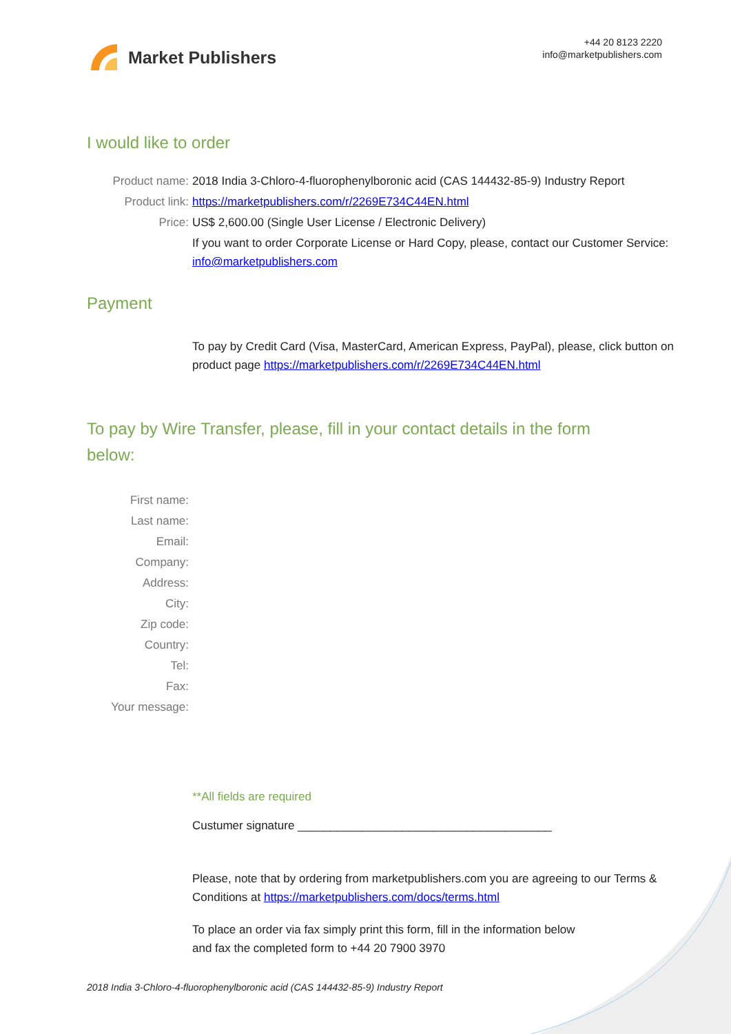Market Publishers
+44 20 8123 2220
info@marketpublishers.com
I would like to order
Product name: 2018 India 3-Chloro-4-fluorophenylboronic acid (CAS 144432-85-9) Industry Report
Product link: https://marketpublishers.com/r/2269E734C44EN.html
Price: US$ 2,600.00 (Single User License / Electronic Delivery)
If you want to order Corporate License or Hard Copy, please, contact our Customer Service:
info@marketpublishers.com
Payment
To pay by Credit Card (Visa, MasterCard, American Express, PayPal), please, click button on product page https://marketpublishers.com/r/2269E734C44EN.html
To pay by Wire Transfer, please, fill in your contact details in the form below:
First name:
Last name:
Email:
Company:
Address:
City:
Zip code:
Country:
Tel:
Fax:
Your message:
**All fields are required
Custumer signature _______________________________________
Please, note that by ordering from marketpublishers.com you are agreeing to our Terms & Conditions at https://marketpublishers.com/docs/terms.html
To place an order via fax simply print this form, fill in the information below
and fax the completed form to +44 20 7900 3970
2018 India 3-Chloro-4-fluorophenylboronic acid (CAS 144432-85-9) Industry Report